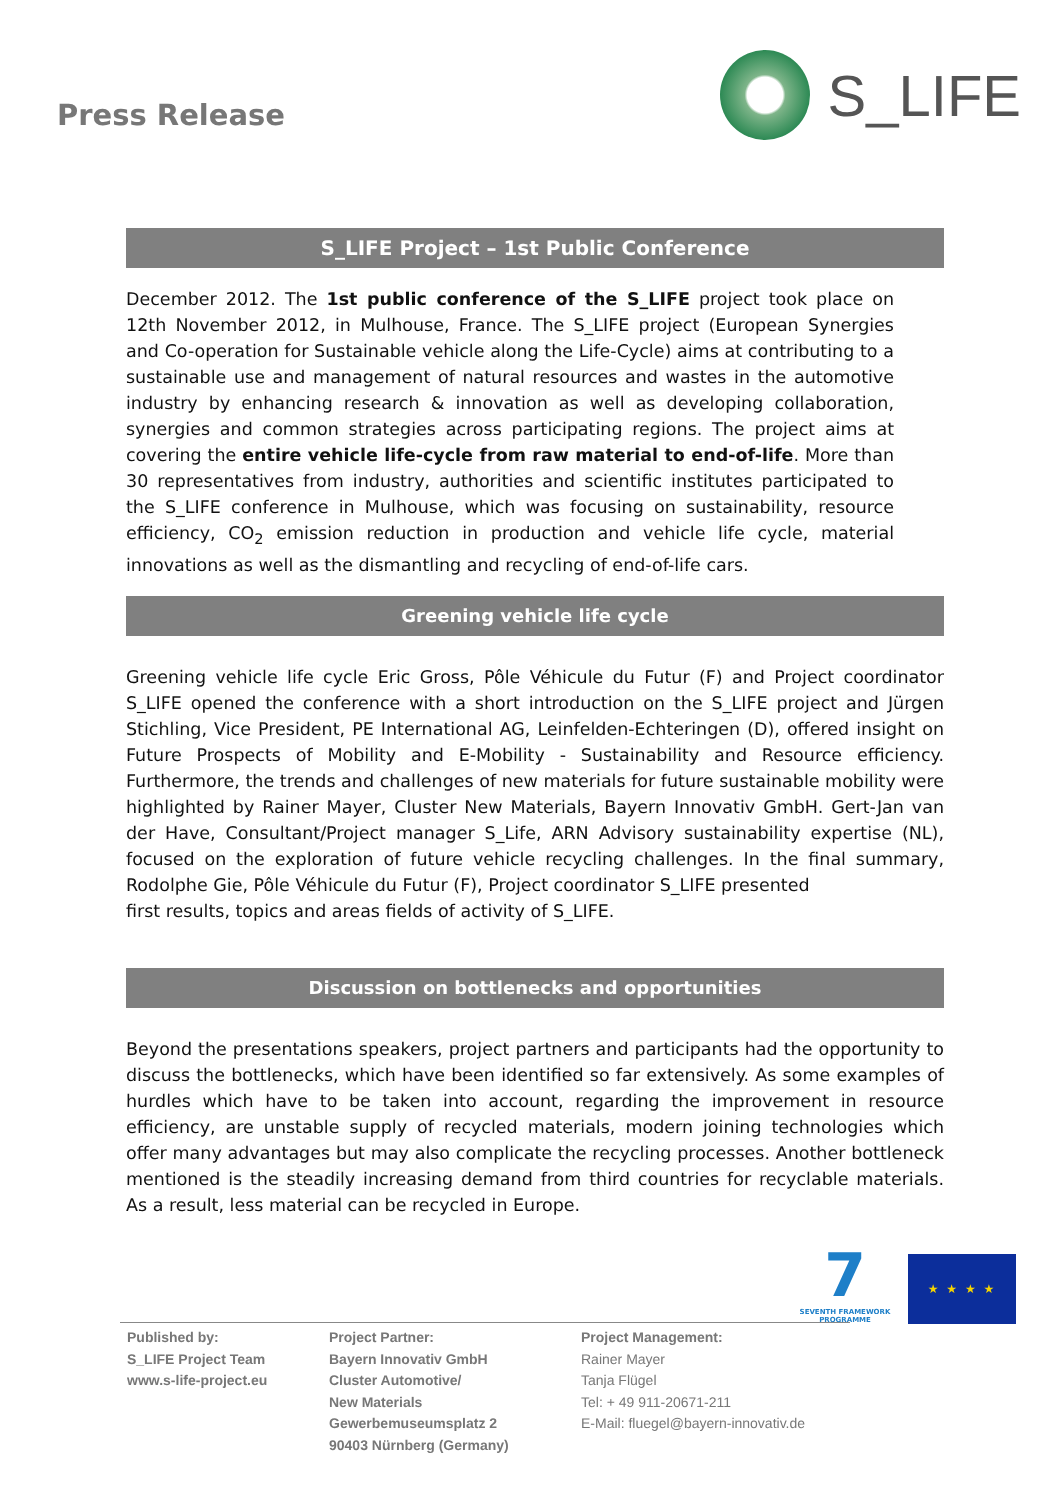Press Release
S_LIFE
S_LIFE Project – 1st Public Conference
December 2012. The 1st public conference of the S_LIFE project took place on 12th November 2012, in Mulhouse, France. The S_LIFE project (European Synergies and Co-operation for Sustainable vehicle along the Life-Cycle) aims at contributing to a sustainable use and management of natural resources and wastes in the automotive industry by enhancing research & innovation as well as developing collaboration, synergies and common strategies across participating regions. The project aims at covering the entire vehicle life-cycle from raw material to end-of-life. More than 30 representatives from industry, authorities and scientific institutes participated to the S_LIFE conference in Mulhouse, which was focusing on sustainability, resource efficiency, CO<sub>2</sub> emission reduction in production and vehicle life cycle, material innovations as well as the dismantling and recycling of end-of-life cars.
Greening vehicle life cycle
Greening vehicle life cycle Eric Gross, Pôle Véhicule du Futur (F) and Project coordinator S_LIFE opened the conference with a short introduction on the S_LIFE project and Jürgen Stichling, Vice President, PE International AG, Leinfelden-Echteringen (D), offered insight on Future Prospects of Mobility and E-Mobility - Sustainability and Resource efficiency. Furthermore, the trends and challenges of new materials for future sustainable mobility were highlighted by Rainer Mayer, Cluster New Materials, Bayern Innovativ GmbH. Gert-Jan van der Have, Consultant/Project manager S_Life, ARN Advisory sustainability expertise (NL), focused on the exploration of future vehicle recycling challenges. In the final summary, Rodolphe Gie, Pôle Véhicule du Futur (F), Project coordinator S_LIFE presented
first results, topics and areas fields of activity of S_LIFE.
Discussion on bottlenecks and opportunities
Beyond the presentations speakers, project partners and participants had the opportunity to discuss the bottlenecks, which have been identified so far extensively. As some examples of hurdles which have to be taken into account, regarding the improvement in resource efficiency, are unstable supply of recycled materials, modern joining technologies which offer many advantages but may also complicate the recycling processes. Another bottleneck mentioned is the steadily increasing demand from third countries for recyclable materials. As a result, less material can be recycled in Europe.
7
SEVENTH FRAMEWORK PROGRAMME
★ ★ ★ ★
Published by:
S_LIFE Project Team
www.s-life-project.eu
Project Partner:
Bayern Innovativ GmbH
Cluster Automotive/
New Materials
Gewerbemuseumsplatz 2
90403 Nürnberg (Germany)
Project Management:
Rainer Mayer
Tanja Flügel
Tel: + 49 911-20671-211
E-Mail: fluegel@bayern-innovativ.de